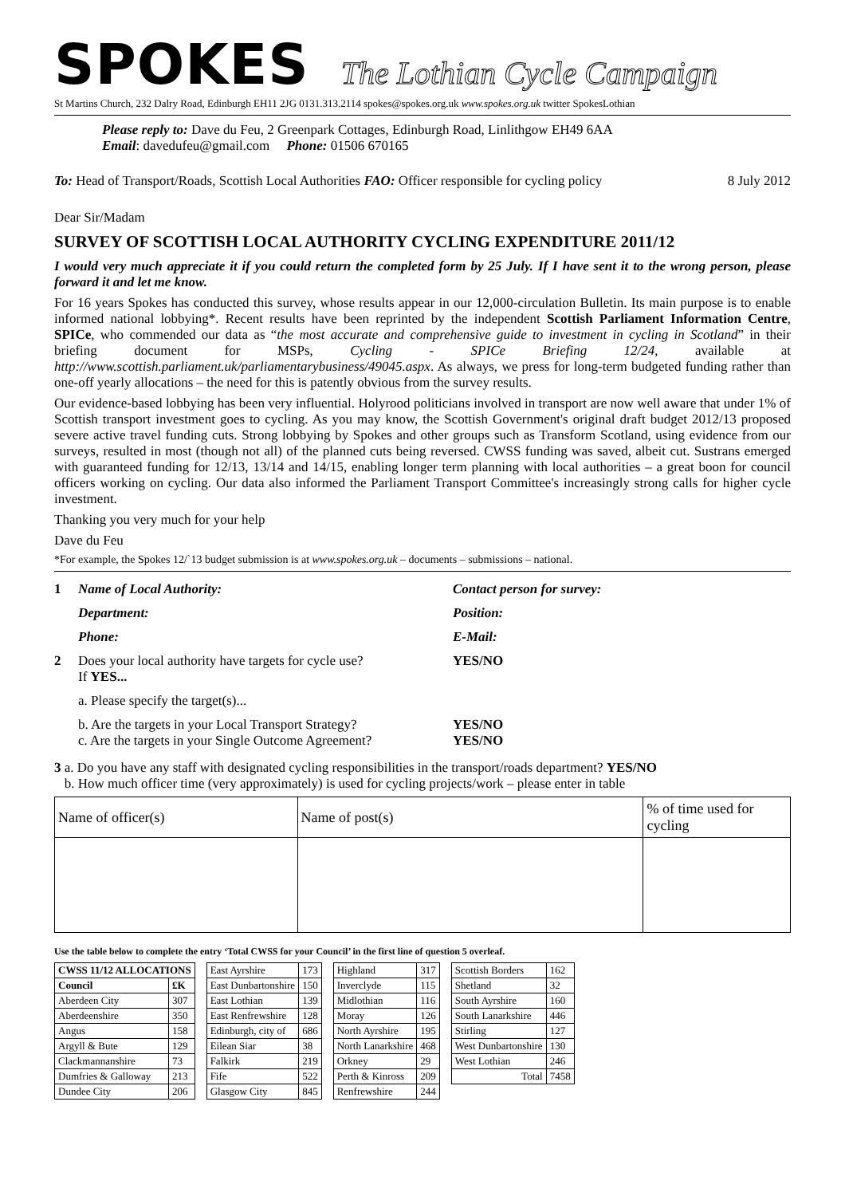SPOKES
The Lothian Cycle Campaign
St Martins Church, 232 Dalry Road, Edinburgh EH11 2JG 0131.313.2114 spokes@spokes.org.uk www.spokes.org.uk twitter SpokesLothian
Please reply to: Dave du Feu, 2 Greenpark Cottages, Edinburgh Road, Linlithgow EH49 6AA
Email: davedufeu@gmail.com Phone: 01506 670165
To: Head of Transport/Roads, Scottish Local Authorities FAO: Officer responsible for cycling policy 8 July 2012
Dear Sir/Madam
SURVEY OF SCOTTISH LOCAL AUTHORITY CYCLING EXPENDITURE 2011/12
I would very much appreciate it if you could return the completed form by 25 July. If I have sent it to the wrong person, please forward it and let me know.
For 16 years Spokes has conducted this survey, whose results appear in our 12,000-circulation Bulletin. Its main purpose is to enable informed national lobbying*. Recent results have been reprinted by the independent Scottish Parliament Information Centre, SPICe, who commended our data as “the most accurate and comprehensive guide to investment in cycling in Scotland” in their briefing document for MSPs, Cycling - SPICe Briefing 12/24, available at http://www.scottish.parliament.uk/parliamentarybusiness/49045.aspx. As always, we press for long-term budgeted funding rather than one-off yearly allocations – the need for this is patently obvious from the survey results.
Our evidence-based lobbying has been very influential. Holyrood politicians involved in transport are now well aware that under 1% of Scottish transport investment goes to cycling. As you may know, the Scottish Government's original draft budget 2012/13 proposed severe active travel funding cuts. Strong lobbying by Spokes and other groups such as Transform Scotland, using evidence from our surveys, resulted in most (though not all) of the planned cuts being reversed. CWSS funding was saved, albeit cut. Sustrans emerged with guaranteed funding for 12/13, 13/14 and 14/15, enabling longer term planning with local authorities – a great boon for council officers working on cycling. Our data also informed the Parliament Transport Committee's increasingly strong calls for higher cycle investment.
Thanking you very much for your help
Dave du Feu
*For example, the Spokes 12/`13 budget submission is at www.spokes.org.uk – documents – submissions – national.
1 Name of Local Authority: Contact person for survey: Department: Position: Phone: E-Mail: 2 Does your local authority have targets for cycle use?
If YES... YES/NO a. Please specify the target(s)... b. Are the targets in your Local Transport Strategy?
c. Are the targets in your Single Outcome Agreement? YES/NO
YES/NO
3 a. Do you have any staff with designated cycling responsibilities in the transport/roads department? YES/NO
b. How much officer time (very approximately) is used for cycling projects/work – please enter in table
| Name of officer(s) | Name of post(s) | % of time used for cycling |
Use the table below to complete the entry ‘Total CWSS for your Council’ in the first line of question 5 overleaf.
| CWSS 11/12 ALLOCATIONS | |
| Council | £K |
| Aberdeen City | 307 |
| Aberdeenshire | 350 |
| Angus | 158 |
| Argyll & Bute | 129 |
| Clackmannanshire | 73 |
| Dumfries & Galloway | 213 |
| Dundee City | 206 |
| East Ayrshire | 173 |
| East Dunbartonshire | 150 |
| East Lothian | 139 |
| East Renfrewshire | 128 |
| Edinburgh, city of | 686 |
| Eilean Siar | 38 |
| Falkirk | 219 |
| Fife | 522 |
| Glasgow City | 845 |
| Highland | 317 |
| Inverclyde | 115 |
| Midlothian | 116 |
| Moray | 126 |
| North Ayrshire | 195 |
| North Lanarkshire | 468 |
| Orkney | 29 |
| Perth & Kinross | 209 |
| Renfrewshire | 244 |
| Scottish Borders | 162 |
| Shetland | 32 |
| South Ayrshire | 160 |
| South Lanarkshire | 446 |
| Stirling | 127 |
| West Dunbartonshire | 130 |
| West Lothian | 246 |
| Total | 7458 |